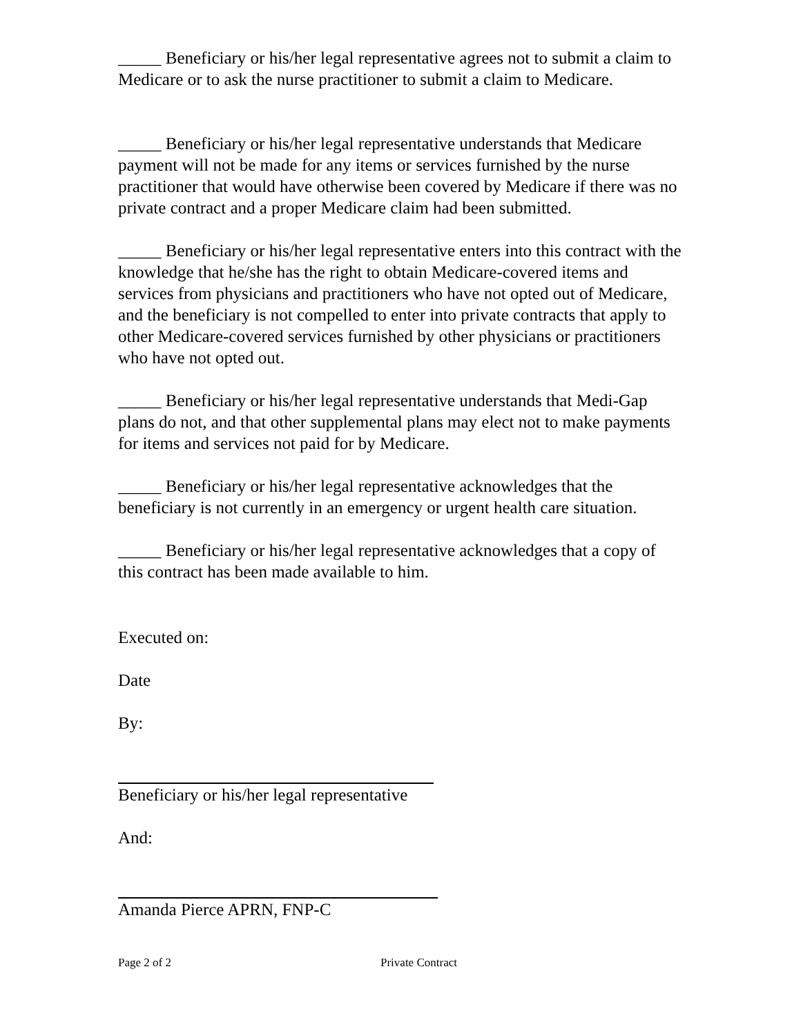_____ Beneficiary or his/her legal representative agrees not to submit a claim to Medicare or to ask the nurse practitioner to submit a claim to Medicare.
_____ Beneficiary or his/her legal representative understands that Medicare payment will not be made for any items or services furnished by the nurse practitioner that would have otherwise been covered by Medicare if there was no private contract and a proper Medicare claim had been submitted.
_____ Beneficiary or his/her legal representative enters into this contract with the knowledge that he/she has the right to obtain Medicare-covered items and services from physicians and practitioners who have not opted out of Medicare, and the beneficiary is not compelled to enter into private contracts that apply to other Medicare-covered services furnished by other physicians or practitioners who have not opted out.
_____ Beneficiary or his/her legal representative understands that Medi-Gap plans do not, and that other supplemental plans may elect not to make payments for items and services not paid for by Medicare.
_____ Beneficiary or his/her legal representative acknowledges that the beneficiary is not currently in an emergency or urgent health care situation.
_____ Beneficiary or his/her legal representative acknowledges that a copy of this contract has been made available to him.
Executed on:
Date
By:
Beneficiary or his/her legal representative
And:
Amanda Pierce APRN, FNP-C
Page 2 of 2 Private Contract